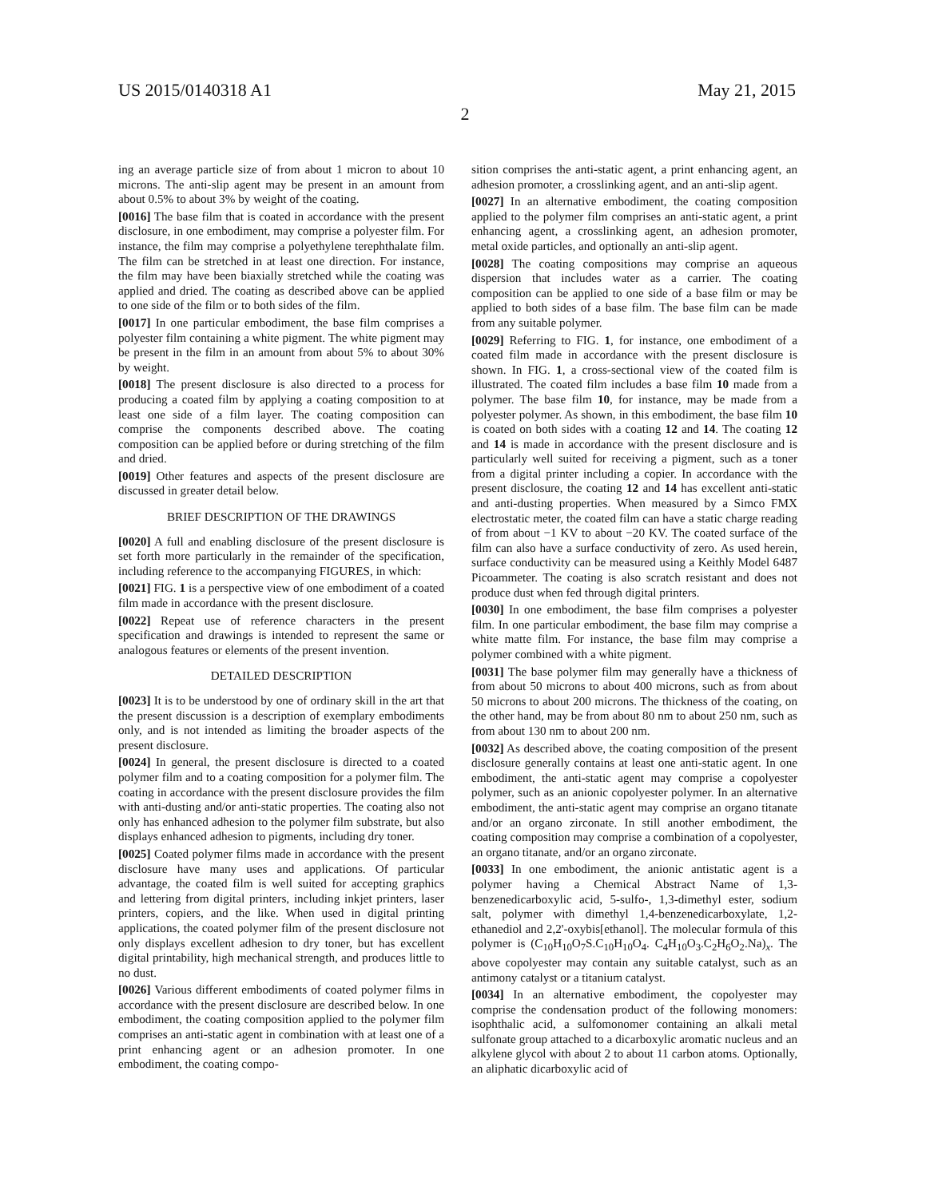US 2015/0140318 A1 May 21, 2015
2
ing an average particle size of from about 1 micron to about 10 microns. The anti-slip agent may be present in an amount from about 0.5% to about 3% by weight of the coating.
[0016] The base film that is coated in accordance with the present disclosure, in one embodiment, may comprise a polyester film. For instance, the film may comprise a polyethylene terephthalate film. The film can be stretched in at least one direction. For instance, the film may have been biaxially stretched while the coating was applied and dried. The coating as described above can be applied to one side of the film or to both sides of the film.
[0017] In one particular embodiment, the base film comprises a polyester film containing a white pigment. The white pigment may be present in the film in an amount from about 5% to about 30% by weight.
[0018] The present disclosure is also directed to a process for producing a coated film by applying a coating composition to at least one side of a film layer. The coating composition can comprise the components described above. The coating composition can be applied before or during stretching of the film and dried.
[0019] Other features and aspects of the present disclosure are discussed in greater detail below.
BRIEF DESCRIPTION OF THE DRAWINGS
[0020] A full and enabling disclosure of the present disclosure is set forth more particularly in the remainder of the specification, including reference to the accompanying FIGURES, in which:
[0021] FIG. 1 is a perspective view of one embodiment of a coated film made in accordance with the present disclosure.
[0022] Repeat use of reference characters in the present specification and drawings is intended to represent the same or analogous features or elements of the present invention.
DETAILED DESCRIPTION
[0023] It is to be understood by one of ordinary skill in the art that the present discussion is a description of exemplary embodiments only, and is not intended as limiting the broader aspects of the present disclosure.
[0024] In general, the present disclosure is directed to a coated polymer film and to a coating composition for a polymer film. The coating in accordance with the present disclosure provides the film with anti-dusting and/or anti-static properties. The coating also not only has enhanced adhesion to the polymer film substrate, but also displays enhanced adhesion to pigments, including dry toner.
[0025] Coated polymer films made in accordance with the present disclosure have many uses and applications. Of particular advantage, the coated film is well suited for accepting graphics and lettering from digital printers, including inkjet printers, laser printers, copiers, and the like. When used in digital printing applications, the coated polymer film of the present disclosure not only displays excellent adhesion to dry toner, but has excellent digital printability, high mechanical strength, and produces little to no dust.
[0026] Various different embodiments of coated polymer films in accordance with the present disclosure are described below. In one embodiment, the coating composition applied to the polymer film comprises an anti-static agent in combination with at least one of a print enhancing agent or an adhesion promoter. In one embodiment, the coating compo-
sition comprises the anti-static agent, a print enhancing agent, an adhesion promoter, a crosslinking agent, and an anti-slip agent.
[0027] In an alternative embodiment, the coating composition applied to the polymer film comprises an anti-static agent, a print enhancing agent, a crosslinking agent, an adhesion promoter, metal oxide particles, and optionally an anti-slip agent.
[0028] The coating compositions may comprise an aqueous dispersion that includes water as a carrier. The coating composition can be applied to one side of a base film or may be applied to both sides of a base film. The base film can be made from any suitable polymer.
[0029] Referring to FIG. 1, for instance, one embodiment of a coated film made in accordance with the present disclosure is shown. In FIG. 1, a cross-sectional view of the coated film is illustrated. The coated film includes a base film 10 made from a polymer. The base film 10, for instance, may be made from a polyester polymer. As shown, in this embodiment, the base film 10 is coated on both sides with a coating 12 and 14. The coating 12 and 14 is made in accordance with the present disclosure and is particularly well suited for receiving a pigment, such as a toner from a digital printer including a copier. In accordance with the present disclosure, the coating 12 and 14 has excellent anti-static and anti-dusting properties. When measured by a Simco FMX electrostatic meter, the coated film can have a static charge reading of from about −1 KV to about −20 KV. The coated surface of the film can also have a surface conductivity of zero. As used herein, surface conductivity can be measured using a Keithly Model 6487 Picoammeter. The coating is also scratch resistant and does not produce dust when fed through digital printers.
[0030] In one embodiment, the base film comprises a polyester film. In one particular embodiment, the base film may comprise a white matte film. For instance, the base film may comprise a polymer combined with a white pigment.
[0031] The base polymer film may generally have a thickness of from about 50 microns to about 400 microns, such as from about 50 microns to about 200 microns. The thickness of the coating, on the other hand, may be from about 80 nm to about 250 nm, such as from about 130 nm to about 200 nm.
[0032] As described above, the coating composition of the present disclosure generally contains at least one anti-static agent. In one embodiment, the anti-static agent may comprise a copolyester polymer, such as an anionic copolyester polymer. In an alternative embodiment, the anti-static agent may comprise an organo titanate and/or an organo zirconate. In still another embodiment, the coating composition may comprise a combination of a copolyester, an organo titanate, and/or an organo zirconate.
[0033] In one embodiment, the anionic antistatic agent is a polymer having a Chemical Abstract Name of 1,3-benzenedicarboxylic acid, 5-sulfo-, 1,3-dimethyl ester, sodium salt, polymer with dimethyl 1,4-benzenedicarboxylate, 1,2-ethanediol and 2,2'-oxybis[ethanol]. The molecular formula of this polymer is (C<sub>10</sub>H<sub>10</sub>O<sub>7</sub>S.C<sub>10</sub>H<sub>10</sub>O<sub>4</sub>. C<sub>4</sub>H<sub>10</sub>O<sub>3</sub>.C<sub>2</sub>H<sub>6</sub>O<sub>2</sub>.Na)<sub>x</sub>. The above copolyester may contain any suitable catalyst, such as an antimony catalyst or a titanium catalyst.
[0034] In an alternative embodiment, the copolyester may comprise the condensation product of the following monomers: isophthalic acid, a sulfomonomer containing an alkali metal sulfonate group attached to a dicarboxylic aromatic nucleus and an alkylene glycol with about 2 to about 11 carbon atoms. Optionally, an aliphatic dicarboxylic acid of